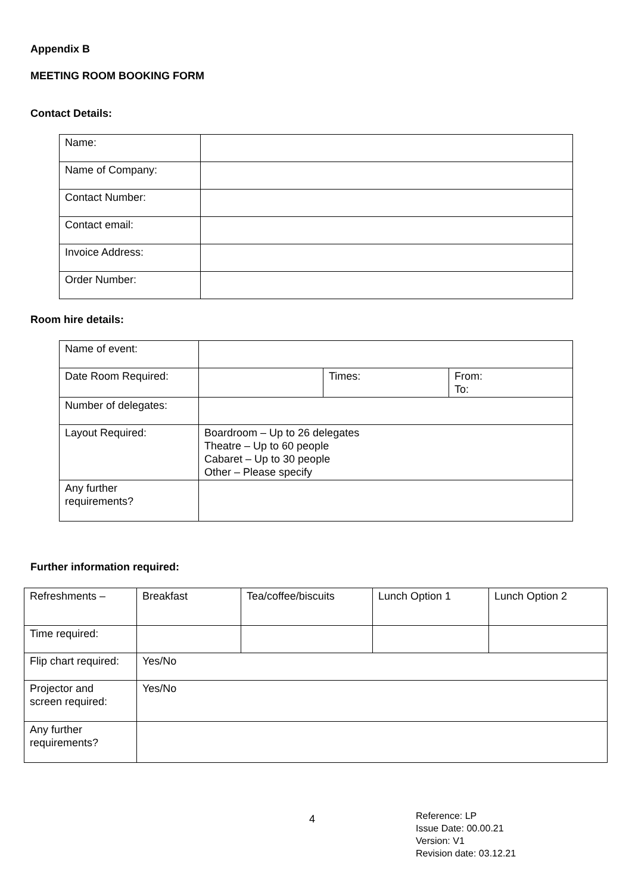Appendix B
MEETING ROOM BOOKING FORM
Contact Details:
| Name: | |
| Name of Company: | |
| Contact Number: | |
| Contact email: | |
| Invoice Address: | |
| Order Number: | |
Room hire details:
| Name of event: | | | |
| Date Room Required: | | Times: | From: To: |
| Number of delegates: | | | |
| Layout Required: | Boardroom – Up to 26 delegates Theatre – Up to 60 people Cabaret – Up to 30 people Other – Please specify | | |
| Any further requirements? | | | |
Further information required:
| Refreshments – | Breakfast | Tea/coffee/biscuits | Lunch Option 1 | Lunch Option 2 |
| Time required: | | | | |
| Flip chart required: | Yes/No | | | |
| Projector and screen required: | Yes/No | | | |
| Any further requirements? | | | | |
4
Reference: LP
Issue Date: 00.00.21
Version: V1
Revision date: 03.12.21